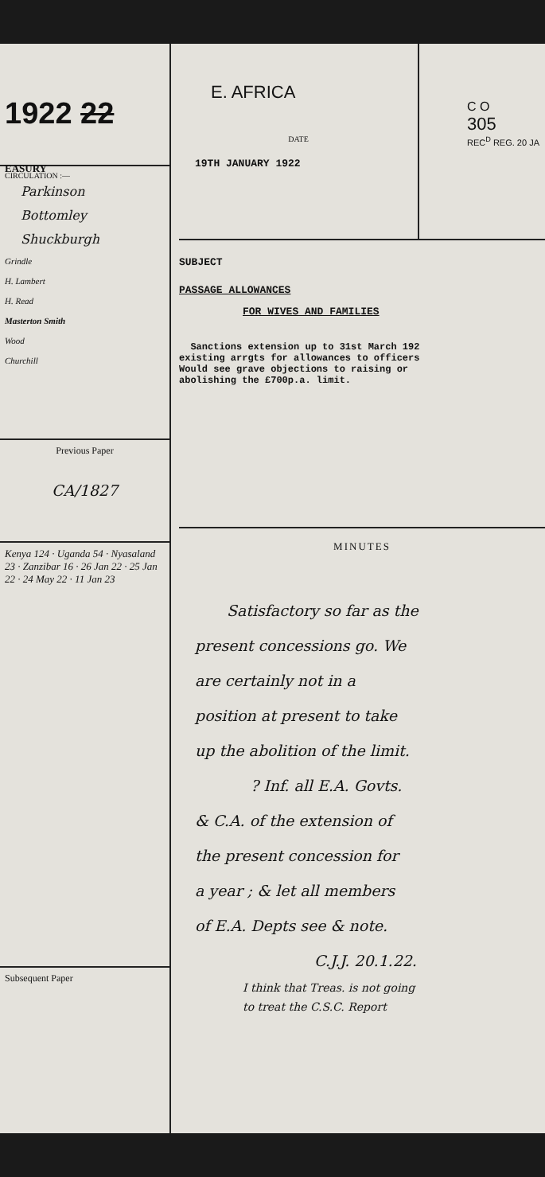1922 22
EASURY
CIRCULATION :—
Parkinson
Bottomley
Shuckburgh
Grindle
H. Lambert
H. Read
Masterton Smith
Wood
Churchill
Previous Paper
CA/1827
Kenya 124 · Uganda 54 · Nyasaland 23 · Zanzibar 16 · 26 Jan 22 · 25 Jan 22 · 24 May 22 · 11 Jan 23
Subsequent Paper
E. AFRICA
DATE
19TH JANUARY 1922
C O
305
REC<sup>D</sup> REG. 20 JA
SUBJECT
PASSAGE ALLOWANCES
FOR WIVES AND FAMILIES
Sanctions extension up to 31st March 192
existing arrgts for allowances to officers
Would see grave objections to raising or
abolishing the £700p.a. limit.
MINUTES
Satisfactory so far as the
present concessions go. We
are certainly not in a
position at present to take
up the abolition of the limit.
? Inf. all E.A. Govts.
& C.A. of the extension of
the present concession for
a year ; & let all members
of E.A. Depts see & note.
C.J.J. 20.1.22.
I think that Treas. is not going
to treat the C.S.C. Report